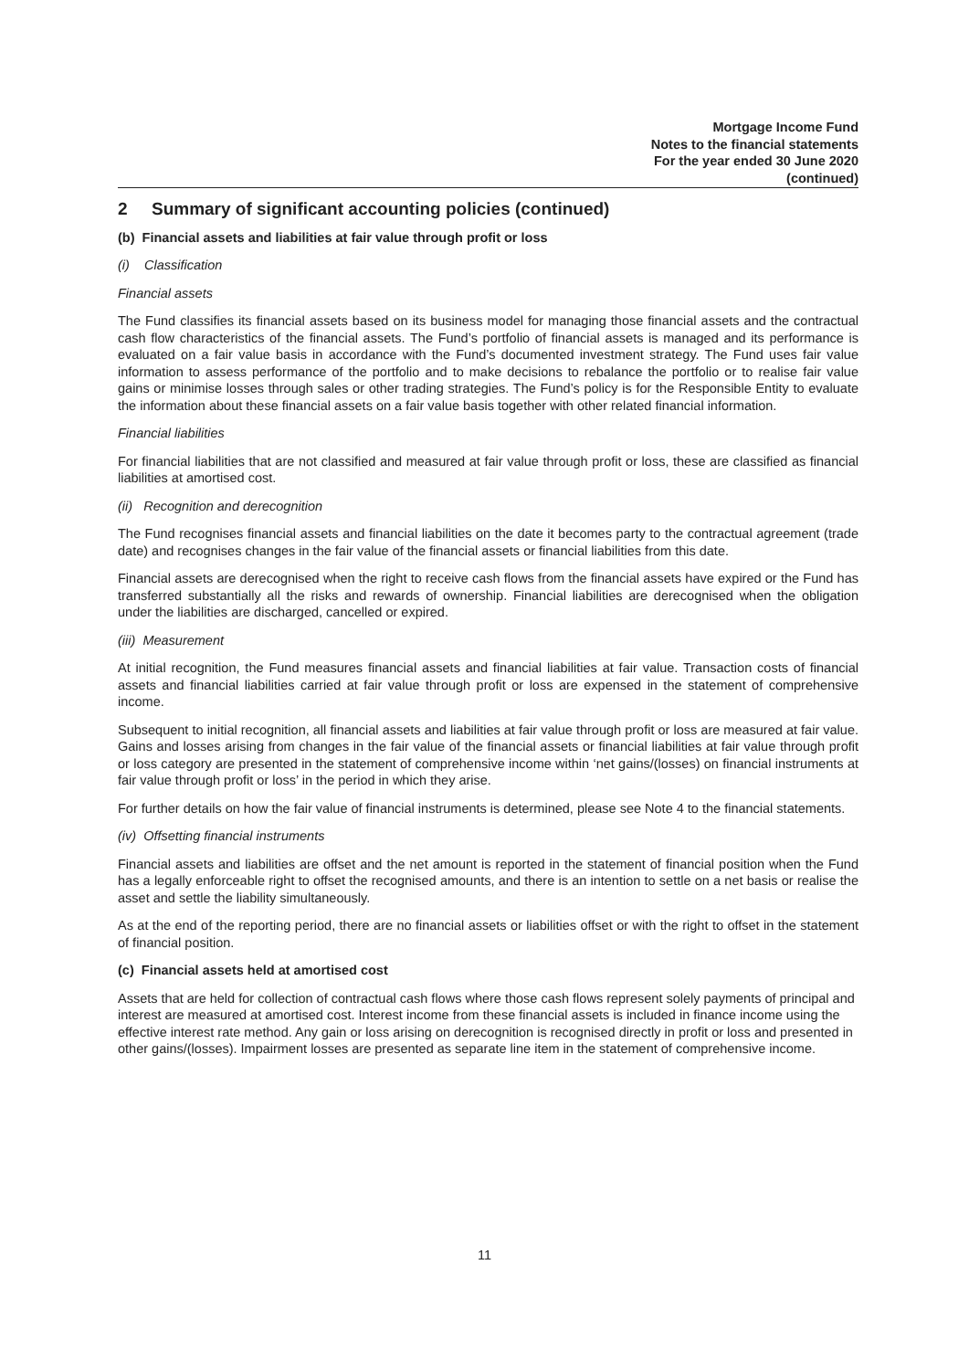Mortgage Income Fund
Notes to the financial statements
For the year ended 30 June 2020
(continued)
2 Summary of significant accounting policies (continued)
(b) Financial assets and liabilities at fair value through profit or loss
(i) Classification
Financial assets
The Fund classifies its financial assets based on its business model for managing those financial assets and the contractual cash flow characteristics of the financial assets. The Fund’s portfolio of financial assets is managed and its performance is evaluated on a fair value basis in accordance with the Fund’s documented investment strategy. The Fund uses fair value information to assess performance of the portfolio and to make decisions to rebalance the portfolio or to realise fair value gains or minimise losses through sales or other trading strategies. The Fund’s policy is for the Responsible Entity to evaluate the information about these financial assets on a fair value basis together with other related financial information.
Financial liabilities
For financial liabilities that are not classified and measured at fair value through profit or loss, these are classified as financial liabilities at amortised cost.
(ii) Recognition and derecognition
The Fund recognises financial assets and financial liabilities on the date it becomes party to the contractual agreement (trade date) and recognises changes in the fair value of the financial assets or financial liabilities from this date.
Financial assets are derecognised when the right to receive cash flows from the financial assets have expired or the Fund has transferred substantially all the risks and rewards of ownership. Financial liabilities are derecognised when the obligation under the liabilities are discharged, cancelled or expired.
(iii) Measurement
At initial recognition, the Fund measures financial assets and financial liabilities at fair value. Transaction costs of financial assets and financial liabilities carried at fair value through profit or loss are expensed in the statement of comprehensive income.
Subsequent to initial recognition, all financial assets and liabilities at fair value through profit or loss are measured at fair value. Gains and losses arising from changes in the fair value of the financial assets or financial liabilities at fair value through profit or loss category are presented in the statement of comprehensive income within ‘net gains/(losses) on financial instruments at fair value through profit or loss’ in the period in which they arise.
For further details on how the fair value of financial instruments is determined, please see Note 4 to the financial statements.
(iv) Offsetting financial instruments
Financial assets and liabilities are offset and the net amount is reported in the statement of financial position when the Fund has a legally enforceable right to offset the recognised amounts, and there is an intention to settle on a net basis or realise the asset and settle the liability simultaneously.
As at the end of the reporting period, there are no financial assets or liabilities offset or with the right to offset in the statement of financial position.
(c) Financial assets held at amortised cost
Assets that are held for collection of contractual cash flows where those cash flows represent solely payments of principal and interest are measured at amortised cost. Interest income from these financial assets is included in finance income using the effective interest rate method. Any gain or loss arising on derecognition is recognised directly in profit or loss and presented in other gains/(losses). Impairment losses are presented as separate line item in the statement of comprehensive income.
11